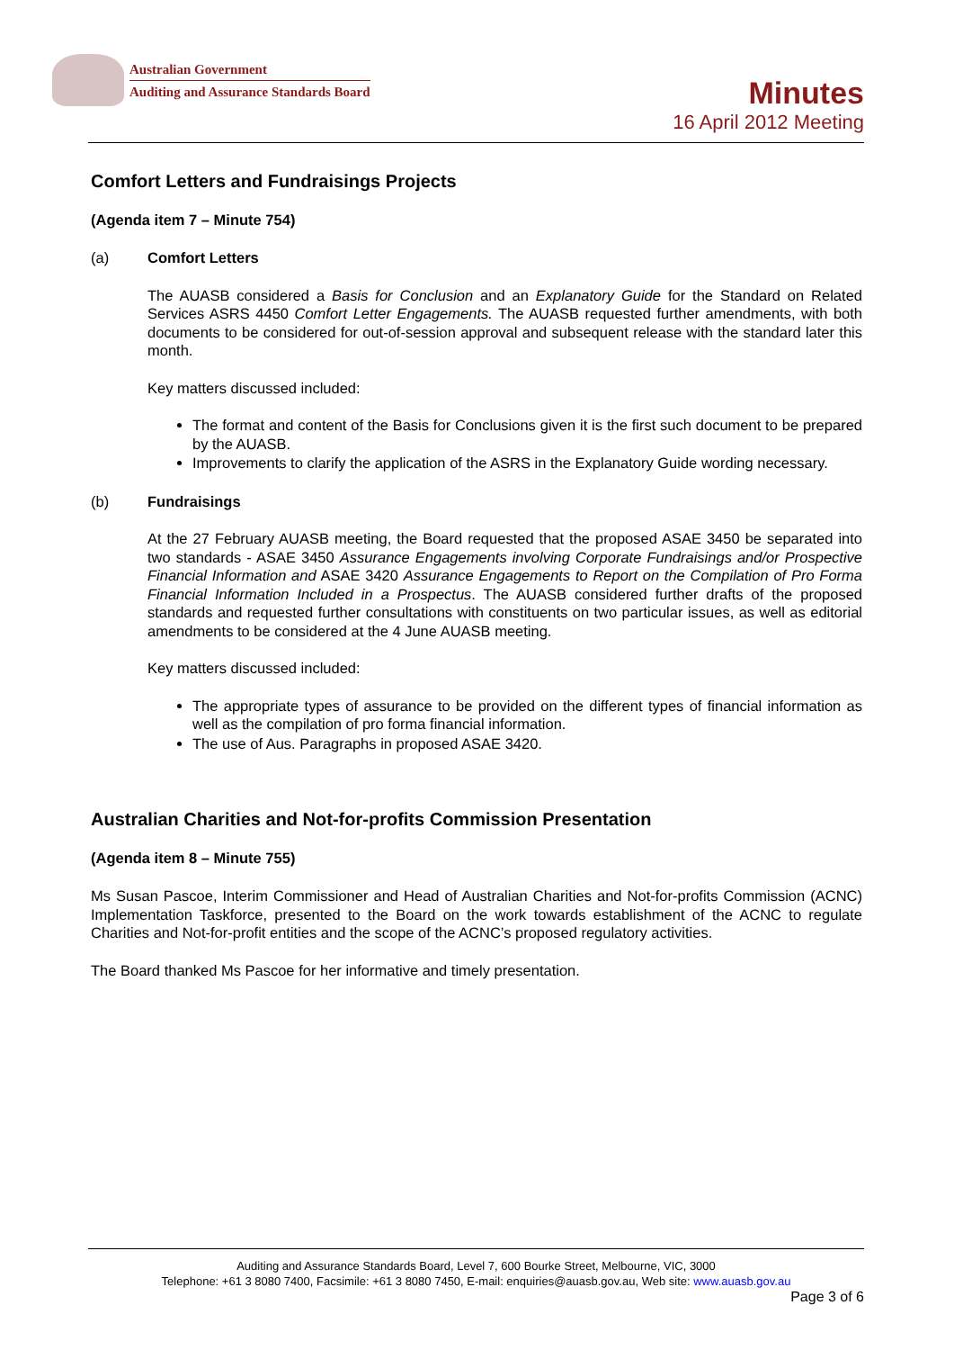Australian Government
Auditing and Assurance Standards Board
Minutes
16 April 2012 Meeting
Comfort Letters and Fundraisings Projects
(Agenda item 7 – Minute 754)
(a) Comfort Letters
The AUASB considered a Basis for Conclusion and an Explanatory Guide for the Standard on Related Services ASRS 4450 Comfort Letter Engagements. The AUASB requested further amendments, with both documents to be considered for out-of-session approval and subsequent release with the standard later this month.
Key matters discussed included:
The format and content of the Basis for Conclusions given it is the first such document to be prepared by the AUASB.
Improvements to clarify the application of the ASRS in the Explanatory Guide wording necessary.
(b) Fundraisings
At the 27 February AUASB meeting, the Board requested that the proposed ASAE 3450 be separated into two standards - ASAE 3450 Assurance Engagements involving Corporate Fundraisings and/or Prospective Financial Information and ASAE 3420 Assurance Engagements to Report on the Compilation of Pro Forma Financial Information Included in a Prospectus. The AUASB considered further drafts of the proposed standards and requested further consultations with constituents on two particular issues, as well as editorial amendments to be considered at the 4 June AUASB meeting.
Key matters discussed included:
The appropriate types of assurance to be provided on the different types of financial information as well as the compilation of pro forma financial information.
The use of Aus. Paragraphs in proposed ASAE 3420.
Australian Charities and Not-for-profits Commission Presentation
(Agenda item 8 – Minute 755)
Ms Susan Pascoe, Interim Commissioner and Head of Australian Charities and Not-for-profits Commission (ACNC) Implementation Taskforce, presented to the Board on the work towards establishment of the ACNC to regulate Charities and Not-for-profit entities and the scope of the ACNC’s proposed regulatory activities.
The Board thanked Ms Pascoe for her informative and timely presentation.
Auditing and Assurance Standards Board, Level 7, 600 Bourke Street, Melbourne, VIC, 3000
Telephone: +61 3 8080 7400, Facsimile: +61 3 8080 7450, E-mail: enquiries@auasb.gov.au, Web site: www.auasb.gov.au
Page 3 of 6